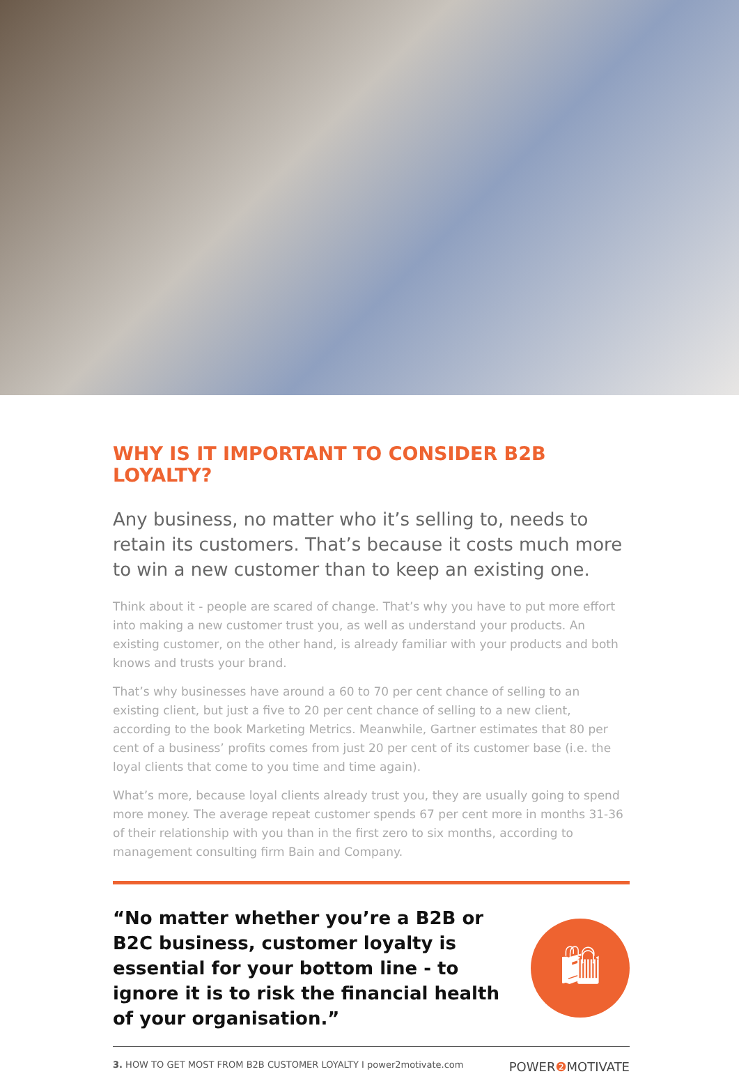WHY IS IT IMPORTANT TO CONSIDER B2B LOYALTY?
Any business, no matter who it’s selling to, needs to retain its customers. That’s because it costs much more to win a new customer than to keep an existing one.
Think about it - people are scared of change. That’s why you have to put more effort into making a new customer trust you, as well as understand your products. An existing customer, on the other hand, is already familiar with your products and both knows and trusts your brand.
That’s why businesses have around a 60 to 70 per cent chance of selling to an existing client, but just a five to 20 per cent chance of selling to a new client, according to the book Marketing Metrics. Meanwhile, Gartner estimates that 80 per cent of a business’ profits comes from just 20 per cent of its customer base (i.e. the loyal clients that come to you time and time again).
What’s more, because loyal clients already trust you, they are usually going to spend more money. The average repeat customer spends 67 per cent more in months 31-36 of their relationship with you than in the first zero to six months, according to management consulting firm Bain and Company.
“No matter whether you’re a B2B or B2C business, customer loyalty is essential for your bottom line - to ignore it is to risk the financial health of your organisation.”
🛍
3. HOW TO GET MOST FROM B2B CUSTOMER LOYALTY I power2motivate.com POWER❷ MOTIVATE